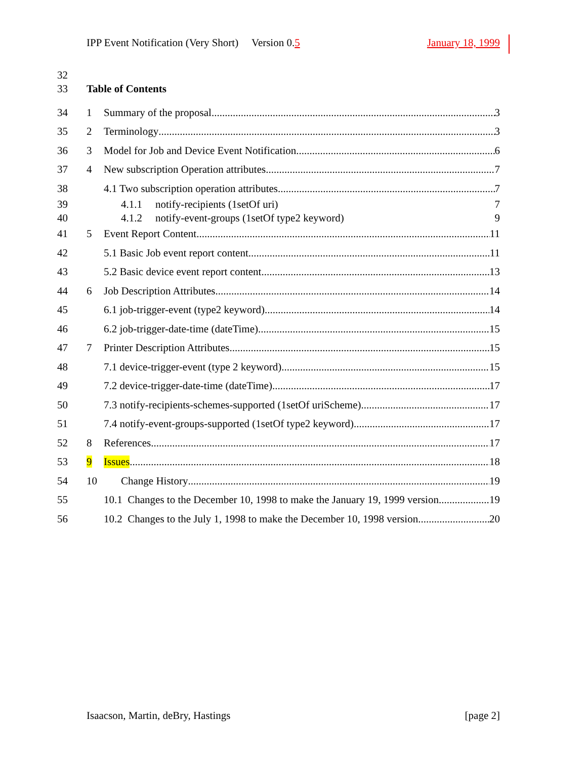IPP Event Notification (Very Short) Version 0.5 January 18, 1999
32
33 Table of Contents
34 1 Summary of the proposal 3
35 2 Terminology 3
36 3 Model for Job and Device Event Notification 6
37 4 New subscription Operation attributes 7
38 4.1 Two subscription operation attributes 7
39 4.1.1 notify-recipients (1setOf uri) 7
40 4.1.2 notify-event-groups (1setOf type2 keyword) 9
41 5 Event Report Content 11
42 5.1 Basic Job event report content 11
43 5.2 Basic device event report content 13
44 6 Job Description Attributes 14
45 6.1 job-trigger-event (type2 keyword) 14
46 6.2 job-trigger-date-time (dateTime) 15
47 7 Printer Description Attributes 15
48 7.1 device-trigger-event (type 2 keyword) 15
49 7.2 device-trigger-date-time (dateTime) 17
50 7.3 notify-recipients-schemes-supported (1setOf uriScheme) 17
51 7.4 notify-event-groups-supported (1setOf type2 keyword) 17
52 8 References 17
53 9 Issues 18
54 10 Change History 19
55 10.1 Changes to the December 10, 1998 to make the January 19, 1999 version 19
56 10.2 Changes to the July 1, 1998 to make the December 10, 1998 version 20
Isaacson, Martin, deBry, Hastings [page 2]